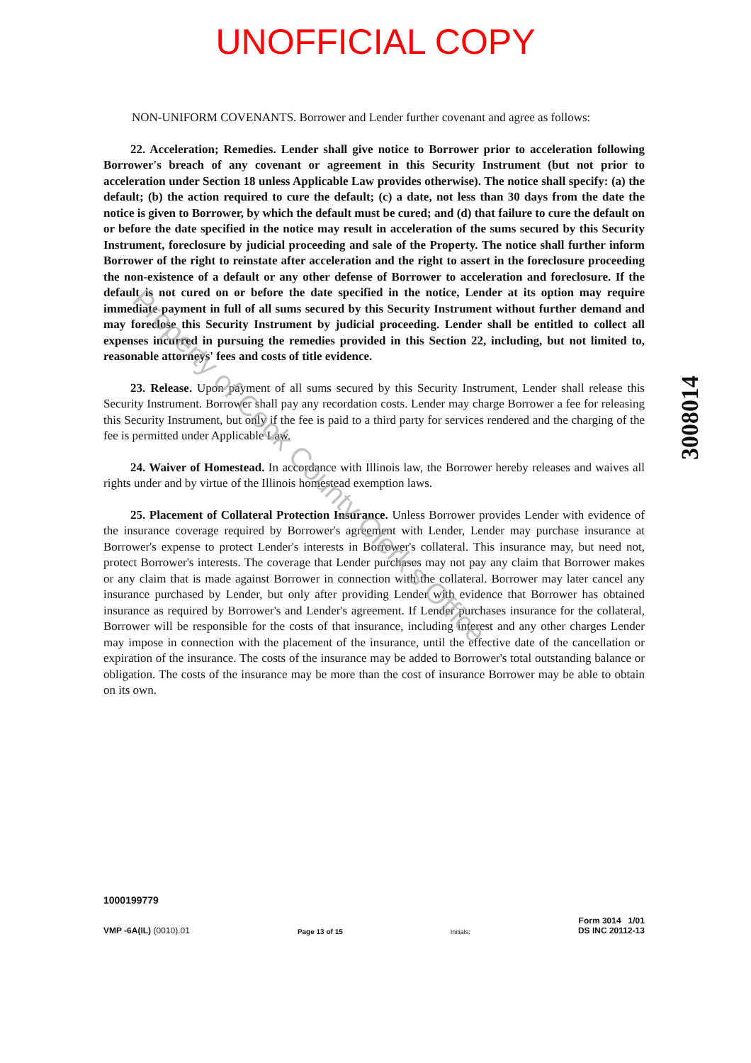UNOFFICIAL COPY
NON-UNIFORM COVENANTS. Borrower and Lender further covenant and agree as follows:
22. Acceleration; Remedies. Lender shall give notice to Borrower prior to acceleration following Borrower's breach of any covenant or agreement in this Security Instrument (but not prior to acceleration under Section 18 unless Applicable Law provides otherwise). The notice shall specify: (a) the default; (b) the action required to cure the default; (c) a date, not less than 30 days from the date the notice is given to Borrower, by which the default must be cured; and (d) that failure to cure the default on or before the date specified in the notice may result in acceleration of the sums secured by this Security Instrument, foreclosure by judicial proceeding and sale of the Property. The notice shall further inform Borrower of the right to reinstate after acceleration and the right to assert in the foreclosure proceeding the non-existence of a default or any other defense of Borrower to acceleration and foreclosure. If the default is not cured on or before the date specified in the notice, Lender at its option may require immediate payment in full of all sums secured by this Security Instrument without further demand and may foreclose this Security Instrument by judicial proceeding. Lender shall be entitled to collect all expenses incurred in pursuing the remedies provided in this Section 22, including, but not limited to, reasonable attorneys' fees and costs of title evidence.
23. Release. Upon payment of all sums secured by this Security Instrument, Lender shall release this Security Instrument. Borrower shall pay any recordation costs. Lender may charge Borrower a fee for releasing this Security Instrument, but only if the fee is paid to a third party for services rendered and the charging of the fee is permitted under Applicable Law.
24. Waiver of Homestead. In accordance with Illinois law, the Borrower hereby releases and waives all rights under and by virtue of the Illinois homestead exemption laws.
25. Placement of Collateral Protection Insurance. Unless Borrower provides Lender with evidence of the insurance coverage required by Borrower's agreement with Lender, Lender may purchase insurance at Borrower's expense to protect Lender's interests in Borrower's collateral. This insurance may, but need not, protect Borrower's interests. The coverage that Lender purchases may not pay any claim that Borrower makes or any claim that is made against Borrower in connection with the collateral. Borrower may later cancel any insurance purchased by Lender, but only after providing Lender with evidence that Borrower has obtained insurance as required by Borrower's and Lender's agreement. If Lender purchases insurance for the collateral, Borrower will be responsible for the costs of that insurance, including interest and any other charges Lender may impose in connection with the placement of the insurance, until the effective date of the cancellation or expiration of the insurance. The costs of the insurance may be added to Borrower's total outstanding balance or obligation. The costs of the insurance may be more than the cost of insurance Borrower may be able to obtain on its own.
3008014
Property of Cook County Clerk's Office
1000199779
VMP -6A(IL) (0010).01
Page 13 of 15
Initials:
Form 3014 1/01
DS INC 20112-13